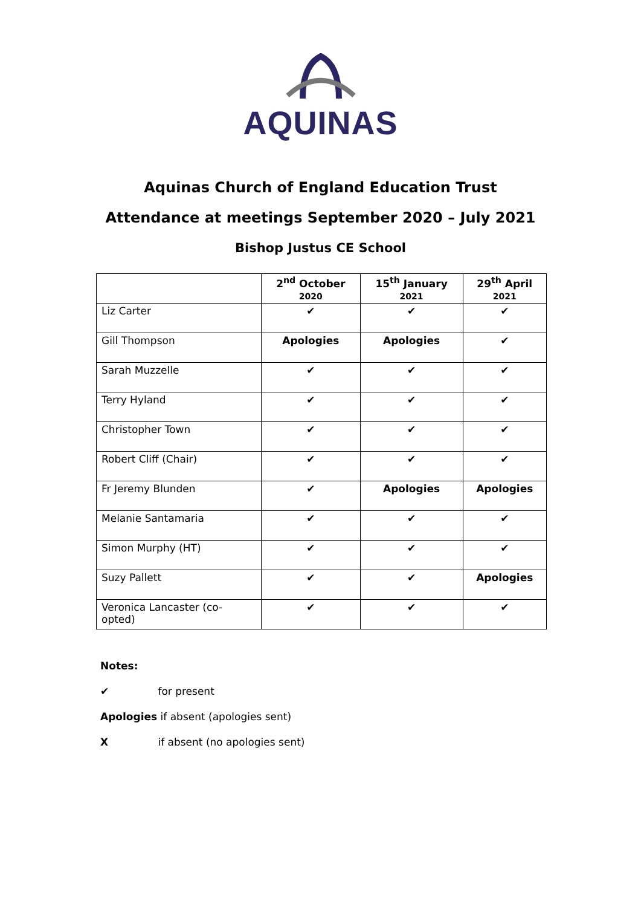AQUINAS
Aquinas Church of England Education Trust
Attendance at meetings September 2020 – July 2021
Bishop Justus CE School
| | 2<sup>nd</sup> October 2020 | 15<sup>th</sup> January 2021 | 29<sup>th</sup> April 2021 |
| --- | --- | --- | --- |
| Liz Carter | ✔ | ✔ | ✔ |
| Gill Thompson | Apologies | Apologies | ✔ |
| Sarah Muzzelle | ✔ | ✔ | ✔ |
| Terry Hyland | ✔ | ✔ | ✔ |
| Christopher Town | ✔ | ✔ | ✔ |
| Robert Cliff (Chair) | ✔ | ✔ | ✔ |
| Fr Jeremy Blunden | ✔ | Apologies | Apologies |
| Melanie Santamaria | ✔ | ✔ | ✔ |
| Simon Murphy (HT) | ✔ | ✔ | ✔ |
| Suzy Pallett | ✔ | ✔ | Apologies |
| Veronica Lancaster (co-opted) | ✔ | ✔ | ✔ |
Notes:
✔ for present
Apologies if absent (apologies sent)
X if absent (no apologies sent)